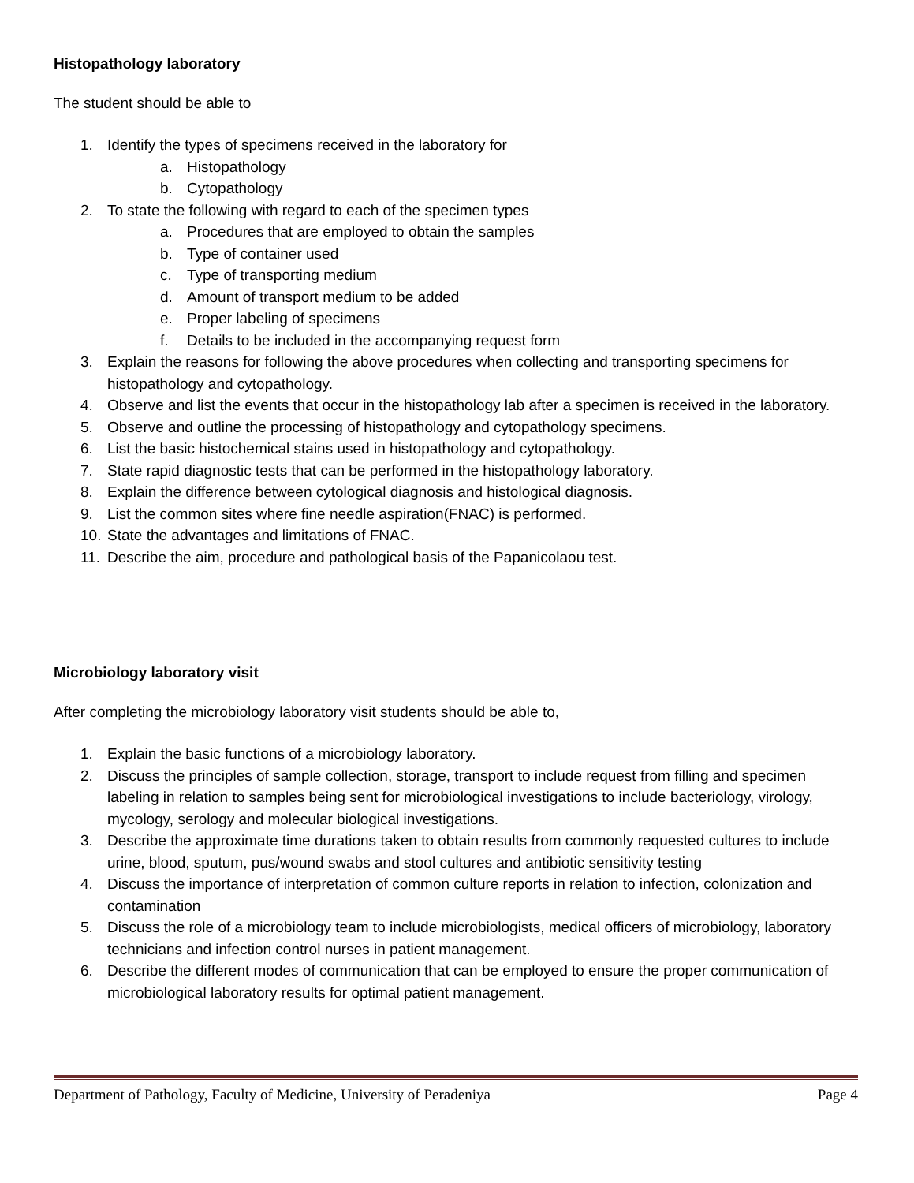Histopathology laboratory
The student should be able to
1. Identify the types of specimens received in the laboratory for
a. Histopathology
b. Cytopathology
2. To state the following with regard to each of the specimen types
a. Procedures that are employed to obtain the samples
b. Type of container used
c. Type of transporting medium
d. Amount of transport medium to be added
e. Proper labeling of specimens
f. Details to be included in the accompanying request form
3. Explain the reasons for following the above procedures when collecting and transporting specimens for histopathology and cytopathology.
4. Observe and list the events that occur in the histopathology lab after a specimen is received in the laboratory.
5. Observe and outline the processing of histopathology and cytopathology specimens.
6. List the basic histochemical stains used in histopathology and cytopathology.
7. State rapid diagnostic tests that can be performed in the histopathology laboratory.
8. Explain the difference between cytological diagnosis and histological diagnosis.
9. List the common sites where fine needle aspiration(FNAC) is performed.
10. State the advantages and limitations of FNAC.
11. Describe the aim, procedure and pathological basis of the Papanicolaou test.
Microbiology laboratory visit
After completing the microbiology laboratory visit students should be able to,
1. Explain the basic functions of a microbiology laboratory.
2. Discuss the principles of sample collection, storage, transport to include request from filling and specimen labeling in relation to samples being sent for microbiological investigations to include bacteriology, virology, mycology, serology and molecular biological investigations.
3. Describe the approximate time durations taken to obtain results from commonly requested cultures to include urine, blood, sputum, pus/wound swabs and stool cultures and antibiotic sensitivity testing
4. Discuss the importance of interpretation of common culture reports in relation to infection, colonization and contamination
5. Discuss the role of a microbiology team to include microbiologists, medical officers of microbiology, laboratory technicians and infection control nurses in patient management.
6. Describe the different modes of communication that can be employed to ensure the proper communication of microbiological laboratory results for optimal patient management.
Department of Pathology, Faculty of Medicine, University of Peradeniya Page 4